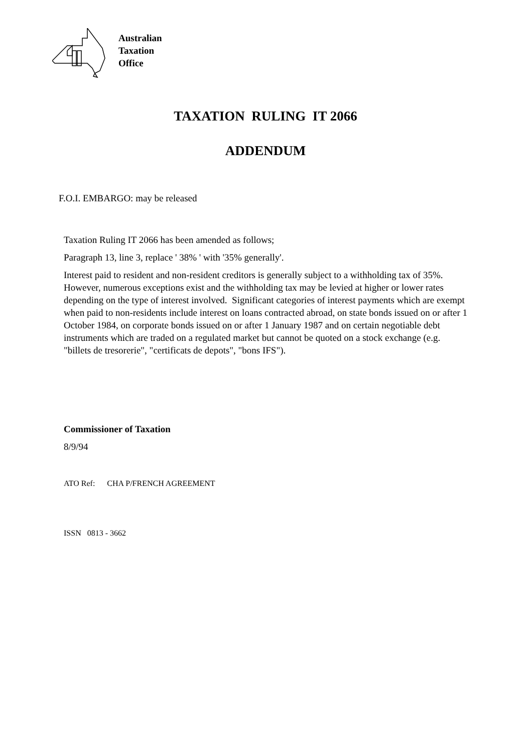Australian
Taxation
Office
TAXATION RULING IT 2066
ADDENDUM
F.O.I. EMBARGO: may be released
Taxation Ruling IT 2066 has been amended as follows;
Paragraph 13, line 3, replace ' 38% ' with '35% generally'.
Interest paid to resident and non-resident creditors is generally subject to a withholding tax of 35%. However, numerous exceptions exist and the withholding tax may be levied at higher or lower rates depending on the type of interest involved. Significant categories of interest payments which are exempt when paid to non-residents include interest on loans contracted abroad, on state bonds issued on or after 1 October 1984, on corporate bonds issued on or after 1 January 1987 and on certain negotiable debt instruments which are traded on a regulated market but cannot be quoted on a stock exchange (e.g. "billets de tresorerie", "certificats de depots", "bons IFS").
Commissioner of Taxation
8/9/94
ATO Ref: CHA P/FRENCH AGREEMENT
ISSN 0813 - 3662